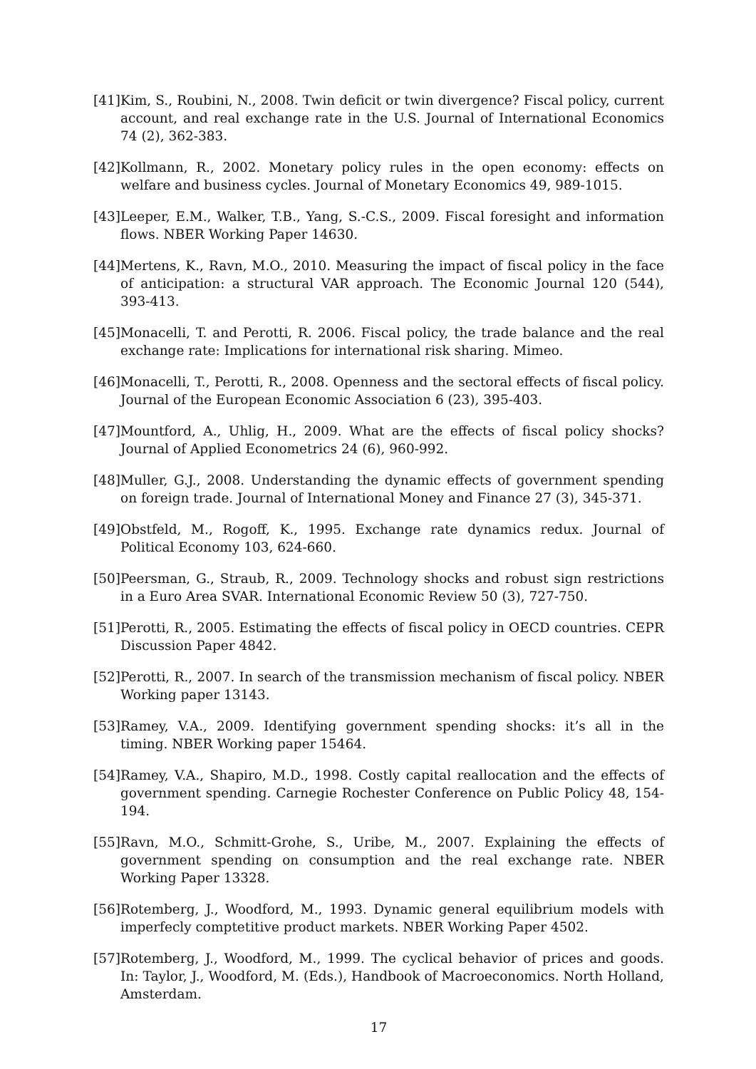[41] Kim, S., Roubini, N., 2008. Twin deficit or twin divergence? Fiscal policy, current account, and real exchange rate in the U.S. Journal of International Economics 74 (2), 362-383.
[42] Kollmann, R., 2002. Monetary policy rules in the open economy: effects on welfare and business cycles. Journal of Monetary Economics 49, 989-1015.
[43] Leeper, E.M., Walker, T.B., Yang, S.-C.S., 2009. Fiscal foresight and information flows. NBER Working Paper 14630.
[44] Mertens, K., Ravn, M.O., 2010. Measuring the impact of fiscal policy in the face of anticipation: a structural VAR approach. The Economic Journal 120 (544), 393-413.
[45] Monacelli, T. and Perotti, R. 2006. Fiscal policy, the trade balance and the real exchange rate: Implications for international risk sharing. Mimeo.
[46] Monacelli, T., Perotti, R., 2008. Openness and the sectoral effects of fiscal policy. Journal of the European Economic Association 6 (23), 395-403.
[47] Mountford, A., Uhlig, H., 2009. What are the effects of fiscal policy shocks? Journal of Applied Econometrics 24 (6), 960-992.
[48] Muller, G.J., 2008. Understanding the dynamic effects of government spending on foreign trade. Journal of International Money and Finance 27 (3), 345-371.
[49] Obstfeld, M., Rogoff, K., 1995. Exchange rate dynamics redux. Journal of Political Economy 103, 624-660.
[50] Peersman, G., Straub, R., 2009. Technology shocks and robust sign restrictions in a Euro Area SVAR. International Economic Review 50 (3), 727-750.
[51] Perotti, R., 2005. Estimating the effects of fiscal policy in OECD countries. CEPR Discussion Paper 4842.
[52] Perotti, R., 2007. In search of the transmission mechanism of fiscal policy. NBER Working paper 13143.
[53] Ramey, V.A., 2009. Identifying government spending shocks: it’s all in the timing. NBER Working paper 15464.
[54] Ramey, V.A., Shapiro, M.D., 1998. Costly capital reallocation and the effects of government spending. Carnegie Rochester Conference on Public Policy 48, 154-194.
[55] Ravn, M.O., Schmitt-Grohe, S., Uribe, M., 2007. Explaining the effects of government spending on consumption and the real exchange rate. NBER Working Paper 13328.
[56] Rotemberg, J., Woodford, M., 1993. Dynamic general equilibrium models with imperfecly comptetitive product markets. NBER Working Paper 4502.
[57] Rotemberg, J., Woodford, M., 1999. The cyclical behavior of prices and goods. In: Taylor, J., Woodford, M. (Eds.), Handbook of Macroeconomics. North Holland, Amsterdam.
17